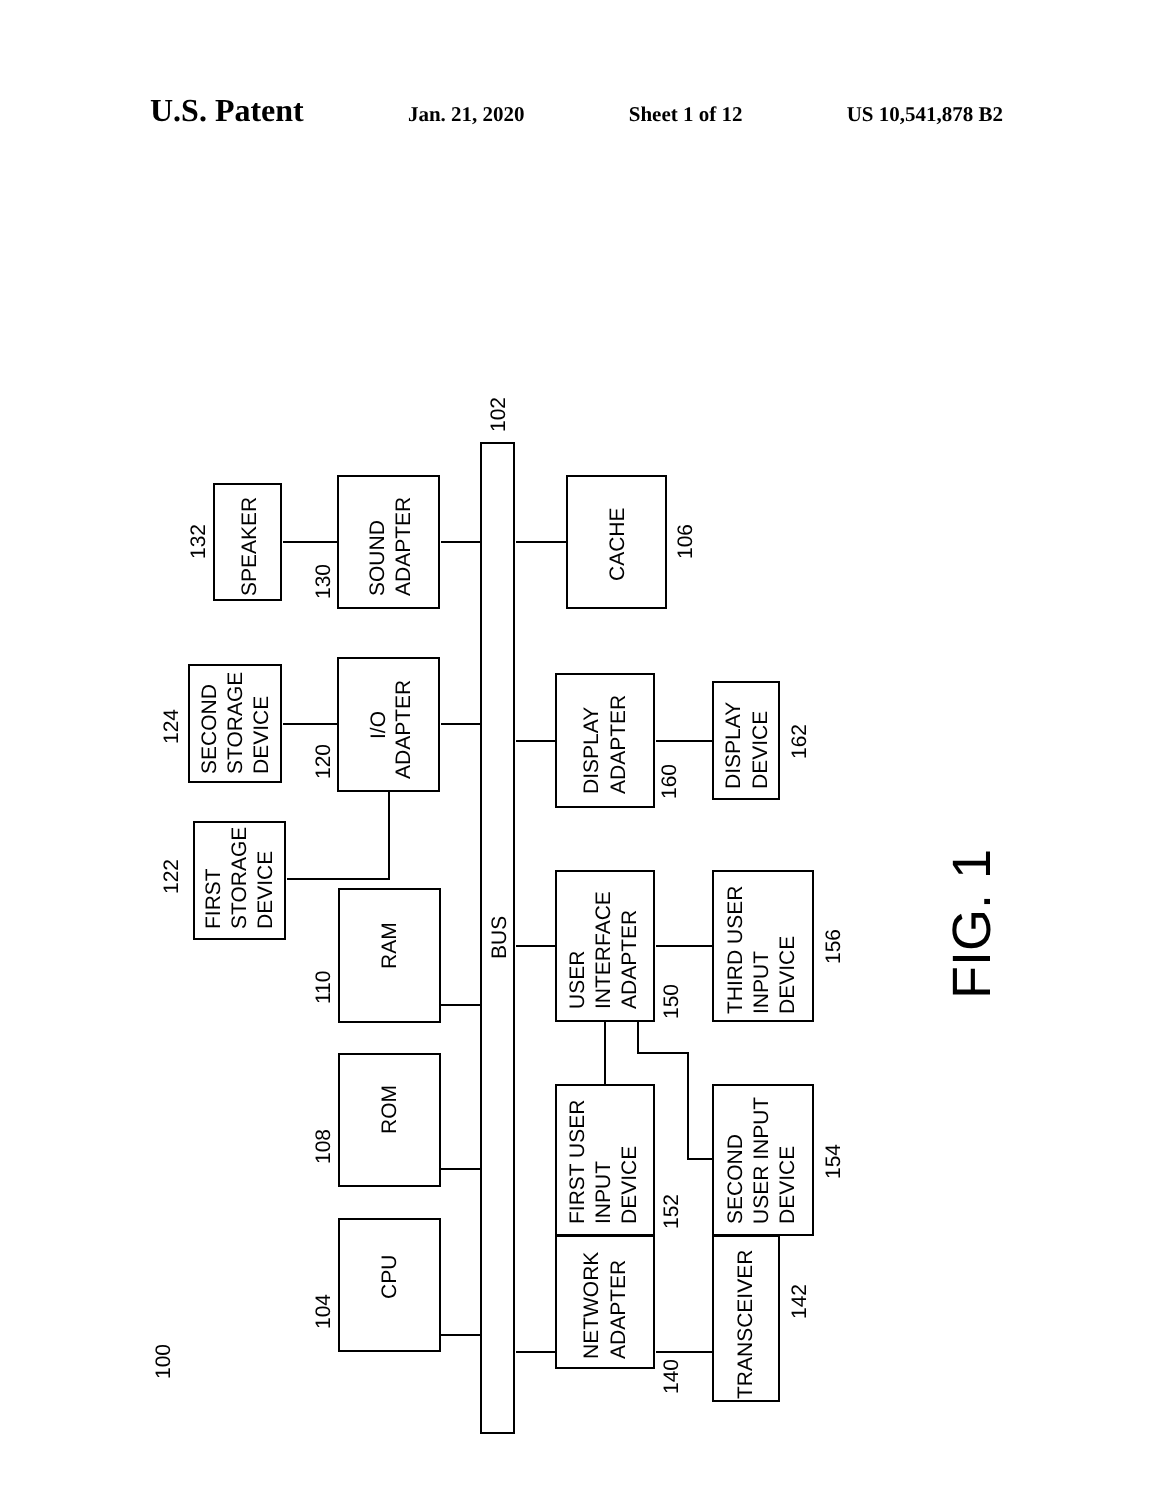U.S. Patent Jan. 21, 2020 Sheet 1 of 12 US 10,541,878 B2
SPEAKER
SOUND
ADAPTER
CACHE
SECOND
STORAGE
DEVICE
I/O
ADAPTER
DISPLAY
ADAPTER
DISPLAY
DEVICE
FIRST
STORAGE
DEVICE
RAM
BUS
USER
INTERFACE
ADAPTER
THIRD USER
INPUT
DEVICE
ROM
FIRST USER
INPUT
DEVICE
SECOND
USER INPUT
DEVICE
CPU
NETWORK
ADAPTER
TRANSCEIVER
102
132
130
106
124
120
160
162
122
110
150
156
108
152
154
104
140
142
100
FIG. 1